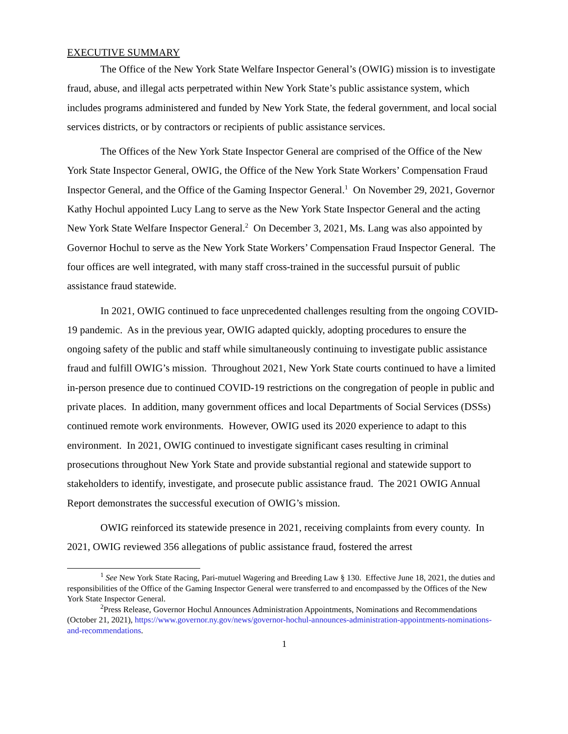EXECUTIVE SUMMARY
The Office of the New York State Welfare Inspector General’s (OWIG) mission is to investigate fraud, abuse, and illegal acts perpetrated within New York State’s public assistance system, which includes programs administered and funded by New York State, the federal government, and local social services districts, or by contractors or recipients of public assistance services.
The Offices of the New York State Inspector General are comprised of the Office of the New York State Inspector General, OWIG, the Office of the New York State Workers’ Compensation Fraud Inspector General, and the Office of the Gaming Inspector General.<sup>1</sup> On November 29, 2021, Governor Kathy Hochul appointed Lucy Lang to serve as the New York State Inspector General and the acting New York State Welfare Inspector General.<sup>2</sup> On December 3, 2021, Ms. Lang was also appointed by Governor Hochul to serve as the New York State Workers’ Compensation Fraud Inspector General. The four offices are well integrated, with many staff cross-trained in the successful pursuit of public assistance fraud statewide.
In 2021, OWIG continued to face unprecedented challenges resulting from the ongoing COVID-19 pandemic. As in the previous year, OWIG adapted quickly, adopting procedures to ensure the ongoing safety of the public and staff while simultaneously continuing to investigate public assistance fraud and fulfill OWIG’s mission. Throughout 2021, New York State courts continued to have a limited in-person presence due to continued COVID-19 restrictions on the congregation of people in public and private places. In addition, many government offices and local Departments of Social Services (DSSs) continued remote work environments. However, OWIG used its 2020 experience to adapt to this environment. In 2021, OWIG continued to investigate significant cases resulting in criminal prosecutions throughout New York State and provide substantial regional and statewide support to stakeholders to identify, investigate, and prosecute public assistance fraud. The 2021 OWIG Annual Report demonstrates the successful execution of OWIG’s mission.
OWIG reinforced its statewide presence in 2021, receiving complaints from every county. In 2021, OWIG reviewed 356 allegations of public assistance fraud, fostered the arrest
<sup>1</sup> See New York State Racing, Pari-mutuel Wagering and Breeding Law § 130. Effective June 18, 2021, the duties and responsibilities of the Office of the Gaming Inspector General were transferred to and encompassed by the Offices of the New York State Inspector General.
<sup>2</sup> Press Release, Governor Hochul Announces Administration Appointments, Nominations and Recommendations (October 21, 2021), https://www.governor.ny.gov/news/governor-hochul-announces-administration-appointments-nominations-and-recommendations.
1